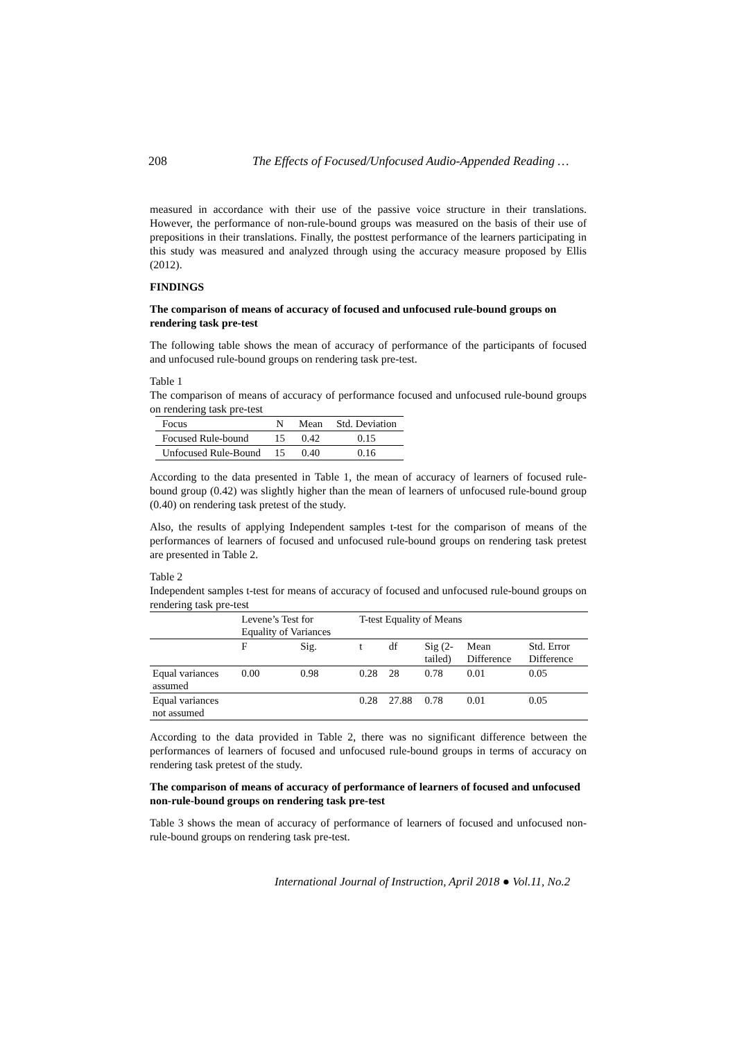208 The Effects of Focused/Unfocused Audio-Appended Reading …
measured in accordance with their use of the passive voice structure in their translations. However, the performance of non-rule-bound groups was measured on the basis of their use of prepositions in their translations. Finally, the posttest performance of the learners participating in this study was measured and analyzed through using the accuracy measure proposed by Ellis (2012).
FINDINGS
The comparison of means of accuracy of focused and unfocused rule-bound groups on rendering task pre-test
The following table shows the mean of accuracy of performance of the participants of focused and unfocused rule-bound groups on rendering task pre-test.
Table 1
The comparison of means of accuracy of performance focused and unfocused rule-bound groups on rendering task pre-test
| Focus | N | Mean | Std. Deviation |
| --- | --- | --- | --- |
| Focused Rule-bound | 15 | 0.42 | 0.15 |
| Unfocused Rule-Bound | 15 | 0.40 | 0.16 |
According to the data presented in Table 1, the mean of accuracy of learners of focused rule-bound group (0.42) was slightly higher than the mean of learners of unfocused rule-bound group (0.40) on rendering task pretest of the study.
Also, the results of applying Independent samples t-test for the comparison of means of the performances of learners of focused and unfocused rule-bound groups on rendering task pretest are presented in Table 2.
Table 2
Independent samples t-test for means of accuracy of focused and unfocused rule-bound groups on rendering task pre-test
| | Levene’s Test for Equality of Variances | | T-test Equality of Means | | | | |
| | F | Sig. | t | df | Sig (2- tailed) | Mean Difference | Std. Error Difference |
| Equal variances assumed | 0.00 | 0.98 | 0.28 | 28 | 0.78 | 0.01 | 0.05 |
| Equal variances not assumed | | | 0.28 | 27.88 | 0.78 | 0.01 | 0.05 |
According to the data provided in Table 2, there was no significant difference between the performances of learners of focused and unfocused rule-bound groups in terms of accuracy on rendering task pretest of the study.
The comparison of means of accuracy of performance of learners of focused and unfocused non-rule-bound groups on rendering task pre-test
Table 3 shows the mean of accuracy of performance of learners of focused and unfocused non-rule-bound groups on rendering task pre-test.
International Journal of Instruction, April 2018 ● Vol.11, No.2